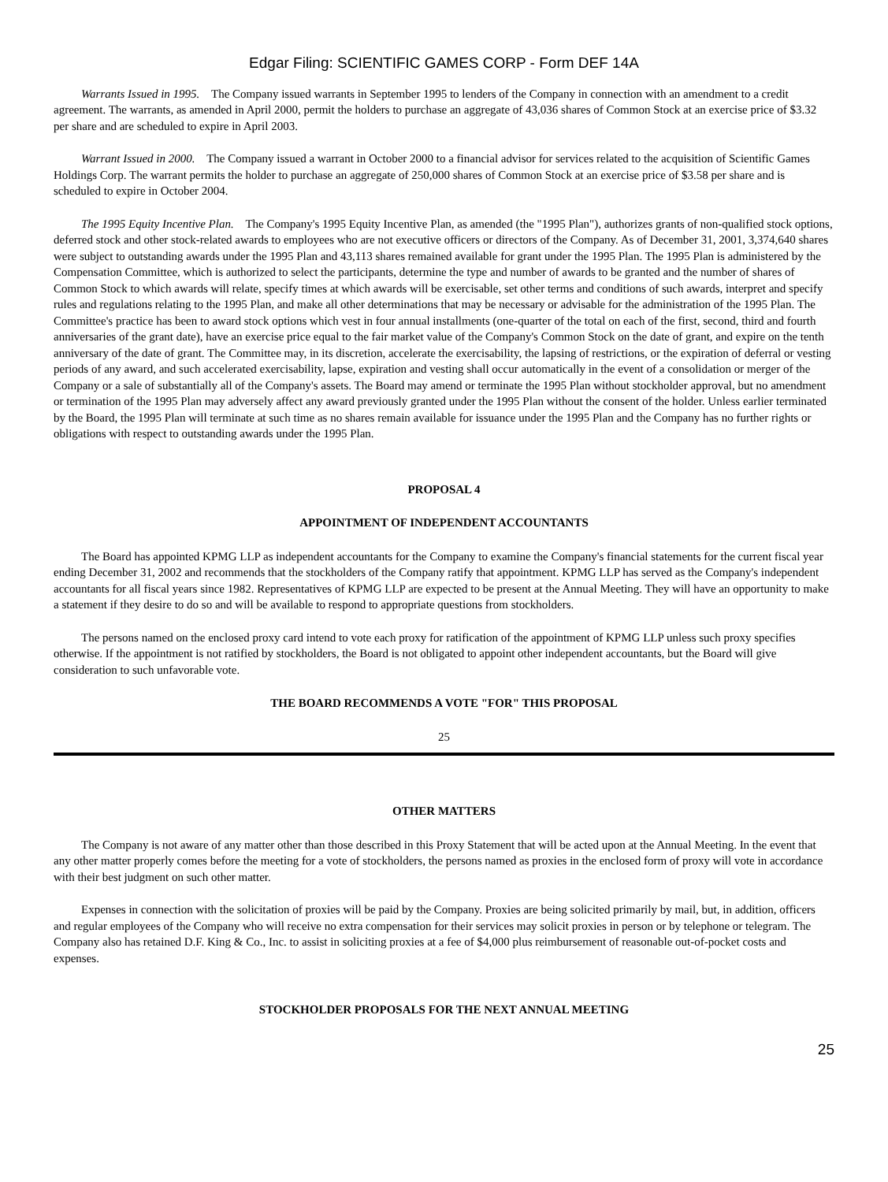Edgar Filing: SCIENTIFIC GAMES CORP - Form DEF 14A
Warrants Issued in 1995. The Company issued warrants in September 1995 to lenders of the Company in connection with an amendment to a credit agreement. The warrants, as amended in April 2000, permit the holders to purchase an aggregate of 43,036 shares of Common Stock at an exercise price of $3.32 per share and are scheduled to expire in April 2003.
Warrant Issued in 2000. The Company issued a warrant in October 2000 to a financial advisor for services related to the acquisition of Scientific Games Holdings Corp. The warrant permits the holder to purchase an aggregate of 250,000 shares of Common Stock at an exercise price of $3.58 per share and is scheduled to expire in October 2004.
The 1995 Equity Incentive Plan. The Company's 1995 Equity Incentive Plan, as amended (the "1995 Plan"), authorizes grants of non-qualified stock options, deferred stock and other stock-related awards to employees who are not executive officers or directors of the Company. As of December 31, 2001, 3,374,640 shares were subject to outstanding awards under the 1995 Plan and 43,113 shares remained available for grant under the 1995 Plan. The 1995 Plan is administered by the Compensation Committee, which is authorized to select the participants, determine the type and number of awards to be granted and the number of shares of Common Stock to which awards will relate, specify times at which awards will be exercisable, set other terms and conditions of such awards, interpret and specify rules and regulations relating to the 1995 Plan, and make all other determinations that may be necessary or advisable for the administration of the 1995 Plan. The Committee's practice has been to award stock options which vest in four annual installments (one-quarter of the total on each of the first, second, third and fourth anniversaries of the grant date), have an exercise price equal to the fair market value of the Company's Common Stock on the date of grant, and expire on the tenth anniversary of the date of grant. The Committee may, in its discretion, accelerate the exercisability, the lapsing of restrictions, or the expiration of deferral or vesting periods of any award, and such accelerated exercisability, lapse, expiration and vesting shall occur automatically in the event of a consolidation or merger of the Company or a sale of substantially all of the Company's assets. The Board may amend or terminate the 1995 Plan without stockholder approval, but no amendment or termination of the 1995 Plan may adversely affect any award previously granted under the 1995 Plan without the consent of the holder. Unless earlier terminated by the Board, the 1995 Plan will terminate at such time as no shares remain available for issuance under the 1995 Plan and the Company has no further rights or obligations with respect to outstanding awards under the 1995 Plan.
PROPOSAL 4
APPOINTMENT OF INDEPENDENT ACCOUNTANTS
The Board has appointed KPMG LLP as independent accountants for the Company to examine the Company's financial statements for the current fiscal year ending December 31, 2002 and recommends that the stockholders of the Company ratify that appointment. KPMG LLP has served as the Company's independent accountants for all fiscal years since 1982. Representatives of KPMG LLP are expected to be present at the Annual Meeting. They will have an opportunity to make a statement if they desire to do so and will be available to respond to appropriate questions from stockholders.
The persons named on the enclosed proxy card intend to vote each proxy for ratification of the appointment of KPMG LLP unless such proxy specifies otherwise. If the appointment is not ratified by stockholders, the Board is not obligated to appoint other independent accountants, but the Board will give consideration to such unfavorable vote.
THE BOARD RECOMMENDS A VOTE "FOR" THIS PROPOSAL
25
OTHER MATTERS
The Company is not aware of any matter other than those described in this Proxy Statement that will be acted upon at the Annual Meeting. In the event that any other matter properly comes before the meeting for a vote of stockholders, the persons named as proxies in the enclosed form of proxy will vote in accordance with their best judgment on such other matter.
Expenses in connection with the solicitation of proxies will be paid by the Company. Proxies are being solicited primarily by mail, but, in addition, officers and regular employees of the Company who will receive no extra compensation for their services may solicit proxies in person or by telephone or telegram. The Company also has retained D.F. King & Co., Inc. to assist in soliciting proxies at a fee of $4,000 plus reimbursement of reasonable out-of-pocket costs and expenses.
STOCKHOLDER PROPOSALS FOR THE NEXT ANNUAL MEETING
25